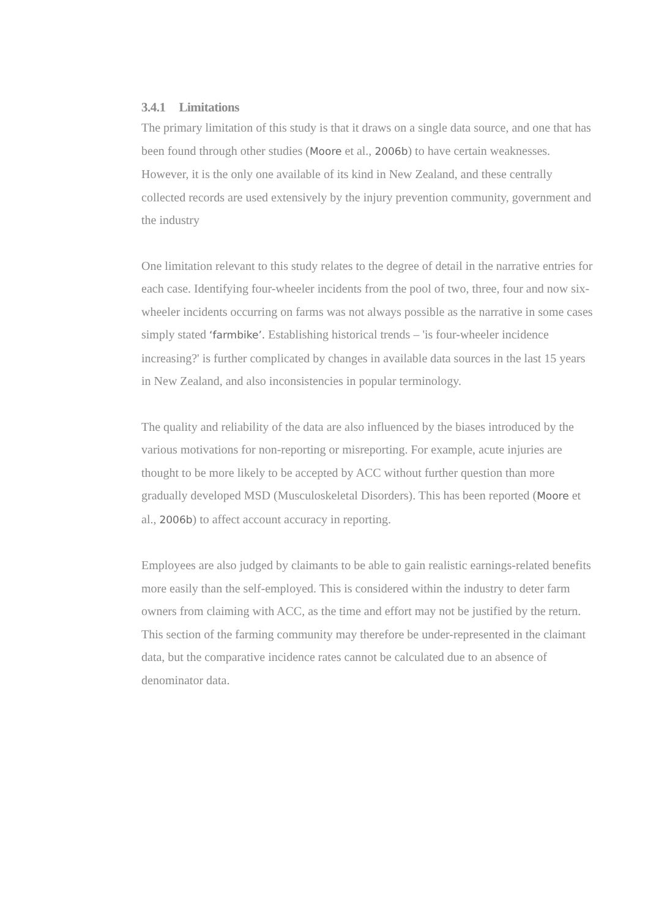3.4.1 Limitations
The primary limitation of this study is that it draws on a single data source, and one that has been found through other studies (Moore et al., 2006b) to have certain weaknesses. However, it is the only one available of its kind in New Zealand, and these centrally collected records are used extensively by the injury prevention community, government and the industry
One limitation relevant to this study relates to the degree of detail in the narrative entries for each case. Identifying four-wheeler incidents from the pool of two, three, four and now six-wheeler incidents occurring on farms was not always possible as the narrative in some cases simply stated ‘farmbike’. Establishing historical trends – 'is four-wheeler incidence increasing?' is further complicated by changes in available data sources in the last 15 years in New Zealand, and also inconsistencies in popular terminology.
The quality and reliability of the data are also influenced by the biases introduced by the various motivations for non-reporting or misreporting. For example, acute injuries are thought to be more likely to be accepted by ACC without further question than more gradually developed MSD (Musculoskeletal Disorders). This has been reported (Moore et al., 2006b) to affect account accuracy in reporting.
Employees are also judged by claimants to be able to gain realistic earnings-related benefits more easily than the self-employed. This is considered within the industry to deter farm owners from claiming with ACC, as the time and effort may not be justified by the return. This section of the farming community may therefore be under-represented in the claimant data, but the comparative incidence rates cannot be calculated due to an absence of denominator data.